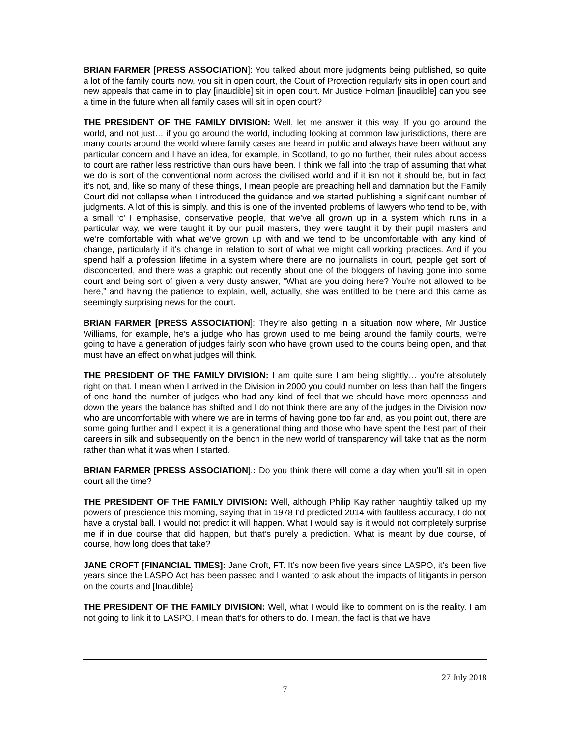BRIAN FARMER [PRESS ASSOCIATION]: You talked about more judgments being published, so quite a lot of the family courts now, you sit in open court, the Court of Protection regularly sits in open court and new appeals that came in to play [inaudible] sit in open court. Mr Justice Holman [inaudible] can you see a time in the future when all family cases will sit in open court?
THE PRESIDENT OF THE FAMILY DIVISION: Well, let me answer it this way. If you go around the world, and not just… if you go around the world, including looking at common law jurisdictions, there are many courts around the world where family cases are heard in public and always have been without any particular concern and I have an idea, for example, in Scotland, to go no further, their rules about access to court are rather less restrictive than ours have been. I think we fall into the trap of assuming that what we do is sort of the conventional norm across the civilised world and if it isn not it should be, but in fact it’s not, and, like so many of these things, I mean people are preaching hell and damnation but the Family Court did not collapse when I introduced the guidance and we started publishing a significant number of judgments. A lot of this is simply, and this is one of the invented problems of lawyers who tend to be, with a small ‘c’ I emphasise, conservative people, that we’ve all grown up in a system which runs in a particular way, we were taught it by our pupil masters, they were taught it by their pupil masters and we’re comfortable with what we’ve grown up with and we tend to be uncomfortable with any kind of change, particularly if it’s change in relation to sort of what we might call working practices. And if you spend half a profession lifetime in a system where there are no journalists in court, people get sort of disconcerted, and there was a graphic out recently about one of the bloggers of having gone into some court and being sort of given a very dusty answer, “What are you doing here? You’re not allowed to be here,” and having the patience to explain, well, actually, she was entitled to be there and this came as seemingly surprising news for the court.
BRIAN FARMER [PRESS ASSOCIATION]: They’re also getting in a situation now where, Mr Justice Williams, for example, he’s a judge who has grown used to me being around the family courts, we’re going to have a generation of judges fairly soon who have grown used to the courts being open, and that must have an effect on what judges will think.
THE PRESIDENT OF THE FAMILY DIVISION: I am quite sure I am being slightly… you’re absolutely right on that. I mean when I arrived in the Division in 2000 you could number on less than half the fingers of one hand the number of judges who had any kind of feel that we should have more openness and down the years the balance has shifted and I do not think there are any of the judges in the Division now who are uncomfortable with where we are in terms of having gone too far and, as you point out, there are some going further and I expect it is a generational thing and those who have spent the best part of their careers in silk and subsequently on the bench in the new world of transparency will take that as the norm rather than what it was when I started.
BRIAN FARMER [PRESS ASSOCIATION].: Do you think there will come a day when you’ll sit in open court all the time?
THE PRESIDENT OF THE FAMILY DIVISION: Well, although Philip Kay rather naughtily talked up my powers of prescience this morning, saying that in 1978 I’d predicted 2014 with faultless accuracy, I do not have a crystal ball. I would not predict it will happen. What I would say is it would not completely surprise me if in due course that did happen, but that’s purely a prediction. What is meant by due course, of course, how long does that take?
JANE CROFT [FINANCIAL TIMES]: Jane Croft, FT. It’s now been five years since LASPO, it’s been five years since the LASPO Act has been passed and I wanted to ask about the impacts of litigants in person on the courts and [Inaudible}
THE PRESIDENT OF THE FAMILY DIVISION: Well, what I would like to comment on is the reality. I am not going to link it to LASPO, I mean that’s for others to do. I mean, the fact is that we have
27 July 2018
7